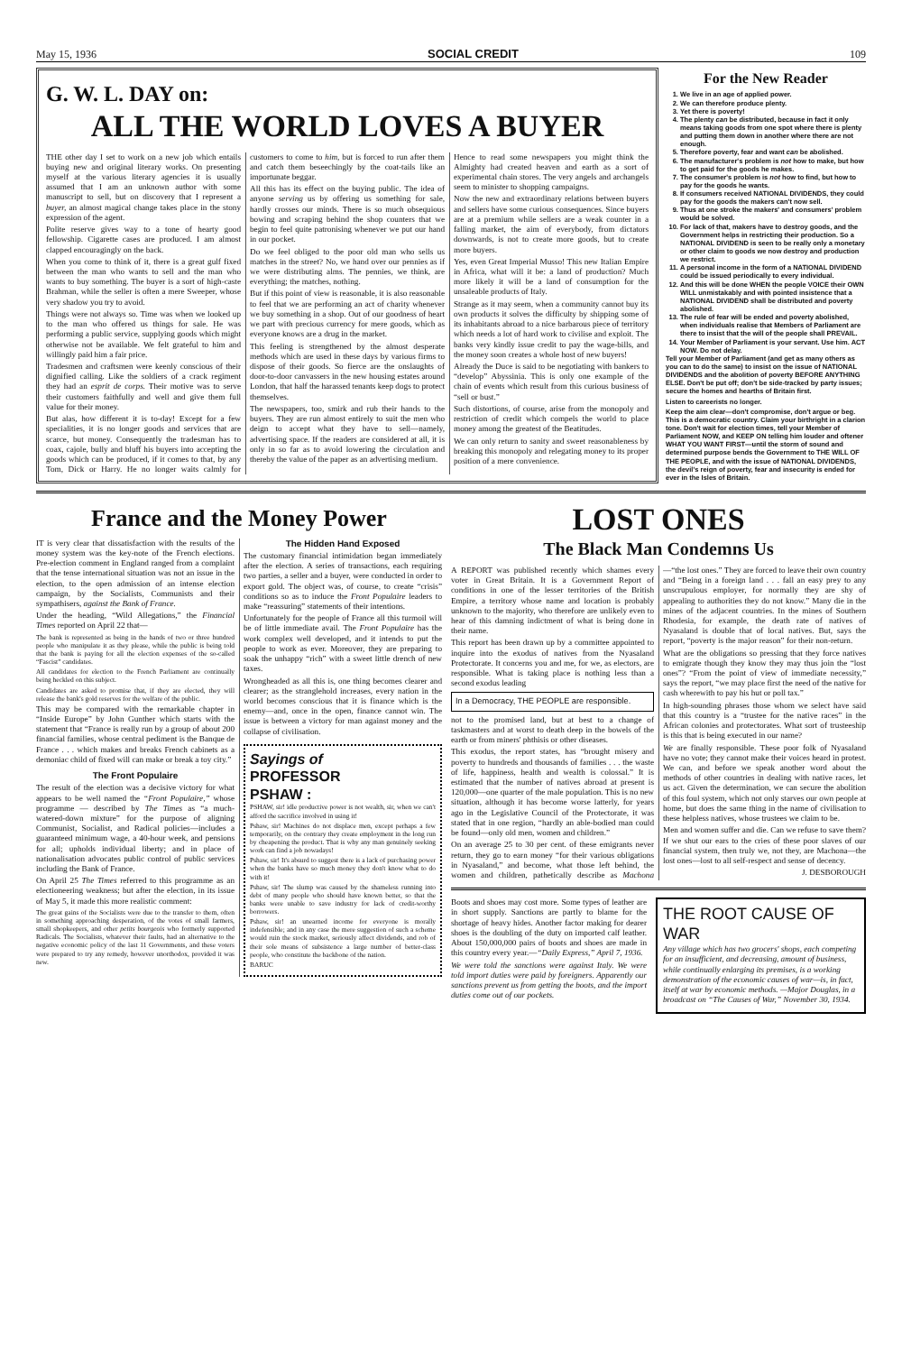May 15, 1936 SOCIAL CREDIT 109
G. W. L. DAY on:
ALL THE WORLD LOVES A BUYER
THE other day I set to work on a new job which entails buying new and original literary works. On presenting myself at the various literary agencies it is usually assumed that I am an unknown author with some manuscript to sell, but on discovery that I represent a buyer, an almost magical change takes place in the stony expression of the agent.
Polite reserve gives way to a tone of hearty good fellowship. Cigarette cases are produced. I am almost clapped encouragingly on the back.
When you come to think of it, there is a great gulf fixed between the man who wants to sell and the man who wants to buy something. The buyer is a sort of high-caste Brahman, while the seller is often a mere Sweeper, whose very shadow you try to avoid.
Things were not always so. Time was when we looked up to the man who offered us things for sale. He was performing a public service, supplying goods which might otherwise not be available. We felt grateful to him and willingly paid him a fair price.
Tradesmen and craftsmen were keenly conscious of their dignified calling. Like the soldiers of a crack regiment they had an esprit de corps. Their motive was to serve their customers faithfully and well and give them full value for their money.
But alas, how different it is to-day! Except for a few specialities, it is no longer goods and services that are scarce, but money. Consequently the tradesman has to coax, cajole, bully and bluff his buyers into accepting the goods which can be produced, if it comes to that, by any Tom, Dick or Harry. He no longer waits calmly for customers to come to him, but is forced to run after them and catch them beseechingly by the coat-tails like an importunate beggar.
All this has its effect on the buying public. The idea of anyone serving us by offering us something for sale, hardly crosses our minds. There is so much obsequious bowing and scraping behind the shop counters that we begin to feel quite patronising whenever we put our hand in our pocket.
Do we feel obliged to the poor old man who sells us matches in the street? No, we hand over our pennies as if we were distributing alms. The pennies, we think, are everything; the matches, nothing.
But if this point of view is reasonable, it is also reasonable to feel that we are performing an act of charity whenever we buy something in a shop. Out of our goodness of heart we part with precious currency for mere goods, which as everyone knows are a drug in the market.
This feeling is strengthened by the almost desperate methods which are used in these days by various firms to dispose of their goods. So fierce are the onslaughts of door-to-door canvassers in the new housing estates around London, that half the harassed tenants keep dogs to protect themselves.
The newspapers, too, smirk and rub their hands to the buyers. They are run almost entirely to suit the men who deign to accept what they have to sell—namely, advertising space. If the readers are considered at all, it is only in so far as to avoid lowering the circulation and thereby the value of the paper as an advertising medium.
Hence to read some newspapers you might think the Almighty had created heaven and earth as a sort of experimental chain stores. The very angels and archangels seem to minister to shopping campaigns.
Now the new and extraordinary relations between buyers and sellers have some curious consequences. Since buyers are at a premium while sellers are a weak counter in a falling market, the aim of everybody, from dictators downwards, is not to create more goods, but to create more buyers.
Yes, even Great Imperial Musso! This new Italian Empire in Africa, what will it be: a land of production? Much more likely it will be a land of consumption for the unsaleable products of Italy.
Strange as it may seem, when a community cannot buy its own products it solves the difficulty by shipping some of its inhabitants abroad to a nice barbarous piece of territory which needs a lot of hard work to civilise and exploit. The banks very kindly issue credit to pay the wage-bills, and the money soon creates a whole host of new buyers!
Already the Duce is said to be negotiating with bankers to “develop” Abyssinia. This is only one example of the chain of events which result from this curious business of “sell or bust.”
Such distortions, of course, arise from the monopoly and restriction of credit which compels the world to place money among the greatest of the Beatitudes.
We can only return to sanity and sweet reasonableness by breaking this monopoly and relegating money to its proper position of a mere convenience.
For the New Reader
1. We live in an age of applied power.
2. We can therefore produce plenty.
3. Yet there is poverty!
4. The plenty can be distributed, because in fact it only means taking goods from one spot where there is plenty and putting them down in another where there are not enough.
5. Therefore poverty, fear and want can be abolished.
6. The manufacturer's problem is not how to make, but how to get paid for the goods he makes.
7. The consumer's problem is not how to find, but how to pay for the goods he wants.
8. If consumers received NATIONAL DIVIDENDS, they could pay for the goods the makers can't now sell.
9. Thus at one stroke the makers' and consumers' problem would be solved.
10. For lack of that, makers have to destroy goods, and the Government helps in restricting their production. So a NATIONAL DIVIDEND is seen to be really only a monetary or other claim to goods we now destroy and production we restrict.
11. A personal income in the form of a NATIONAL DIVIDEND could be issued periodically to every individual.
12. And this will be done WHEN the people VOICE their OWN WILL unmistakably and with pointed insistence that a NATIONAL DIVIDEND shall be distributed and poverty abolished.
13. The rule of fear will be ended and poverty abolished, when individuals realise that Members of Parliament are there to insist that the will of the people shall PREVAIL.
14. Your Member of Parliament is your servant. Use him. ACT NOW. Do not delay.
Tell your Member of Parliament (and get as many others as you can to do the same) to insist on the issue of NATIONAL DIVIDENDS and the abolition of poverty BEFORE ANYTHING ELSE. Don't be put off; don't be side-tracked by party issues; secure the homes and hearths of Britain first.
Listen to careerists no longer.
Keep the aim clear—don't compromise, don't argue or beg. This is a democratic country. Claim your birthright in a clarion tone. Don't wait for election times, tell your Member of Parliament NOW, and KEEP ON telling him louder and oftener WHAT YOU WANT FIRST—until the storm of sound and determined purpose bends the Government to THE WILL OF THE PEOPLE, and with the issue of NATIONAL DIVIDENDS, the devil's reign of poverty, fear and insecurity is ended for ever in the Isles of Britain.
France and the Money Power
IT is very clear that dissatisfaction with the results of the money system was the key-note of the French elections. Pre-election comment in England ranged from a complaint that the tense international situation was not an issue in the election, to the open admission of an intense election campaign, by the Socialists, Communists and their sympathisers, against the Bank of France.
Under the heading, “Wild Allegations,” the Financial Times reported on April 22 that—
The bank is represented as being in the hands of two or three hundred people who manipulate it as they please, while the public is being told that the bank is paying for all the election expenses of the so-called “Fascist” candidates.
All candidates for election to the French Parliament are continually being heckled on this subject.
Candidates are asked to promise that, if they are elected, they will release the bank's gold reserves for the welfare of the public.
This may be compared with the remarkable chapter in “Inside Europe” by John Gunther which starts with the statement that “France is really run by a group of about 200 financial families, whose central pediment is the Banque de France . . . which makes and breaks French cabinets as a demoniac child of fixed will can make or break a toy city.”
The Front Populaire
The result of the election was a decisive victory for what appears to be well named the “Front Populaire,” whose programme — described by The Times as “a much-watered-down mixture” for the purpose of aligning Communist, Socialist, and Radical policies—includes a guaranteed minimum wage, a 40-hour week, and pensions for all; upholds individual liberty; and in place of nationalisation advocates public control of public services including the Bank of France.
On April 25 The Times referred to this programme as an electioneering weakness; but after the election, in its issue of May 5, it made this more realistic comment:
The great gains of the Socialists were due to the transfer to them, often in something approaching desperation, of the votes of small farmers, small shopkeepers, and other petits bourgeois who formerly supported Radicals. The Socialists, whatever their faults, had an alternative to the negative economic policy of the last 11 Governments, and these voters were prepared to try any remedy, however unorthodox, provided it was new.
The Hidden Hand Exposed
The customary financial intimidation began immediately after the election. A series of transactions, each requiring two parties, a seller and a buyer, were conducted in order to export gold. The object was, of course, to create “crisis” conditions so as to induce the Front Populaire leaders to make “reassuring” statements of their intentions.
Unfortunately for the people of France all this turmoil will be of little immediate avail. The Front Populaire has the work complex well developed, and it intends to put the people to work as ever. Moreover, they are preparing to soak the unhappy “rich” with a sweet little drench of new taxes.
Wrongheaded as all this is, one thing becomes clearer and clearer; as the stranglehold increases, every nation in the world becomes conscious that it is finance which is the enemy—and, once in the open, finance cannot win. The issue is between a victory for man against money and the collapse of civilisation.
Sayings of
PROFESSOR
PSHAW :
PSHAW, sir! idle productive power is not wealth, sir, when we can't afford the sacrifice involved in using it!
Pshaw, sir! Machines do not displace men, except perhaps a few temporarily, on the contrary they create employment in the long run by cheapening the product. That is why any man genuinely seeking work can find a job nowadays!
Pshaw, sir! It's absurd to suggest there is a lack of purchasing power when the banks have so much money they don't know what to do with it!
Pshaw, sir! The slump was caused by the shameless running into debt of many people who should have known better, so that the banks were unable to save industry for lack of credit-worthy borrowers.
Pshaw, sir! an unearned income for everyone is morally indefensible; and in any case the mere suggestion of such a scheme would ruin the stock market, seriously affect dividends, and rob of their sole means of subsistence a large number of better-class people, who constitute the backbone of the nation.
BARUC
LOST ONES
The Black Man Condemns Us
A REPORT was published recently which shames every voter in Great Britain. It is a Government Report of conditions in one of the lesser territories of the British Empire, a territory whose name and location is probably unknown to the majority, who therefore are unlikely even to hear of this damning indictment of what is being done in their name.
This report has been drawn up by a committee appointed to inquire into the exodus of natives from the Nyasaland Protectorate. It concerns you and me, for we, as electors, are responsible. What is taking place is nothing less than a second exodus leading
In a Democracy, THE PEOPLE are responsible.
not to the promised land, but at best to a change of taskmasters and at worst to death deep in the bowels of the earth or from miners' phthisis or other diseases.
This exodus, the report states, has “brought misery and poverty to hundreds and thousands of families . . . the waste of life, happiness, health and wealth is colossal.” It is estimated that the number of natives abroad at present is 120,000—one quarter of the male population. This is no new situation, although it has become worse latterly, for years ago in the Legislative Council of the Protectorate, it was stated that in one region, “hardly an able-bodied man could be found—only old men, women and children.”
On an average 25 to 30 per cent. of these emigrants never return, they go to earn money “for their various obligations in Nyasaland,” and become, what those left behind, the women and children, pathetically describe as Machona—“the lost ones.” They are forced to leave their own country and “Being in a foreign land . . . fall an easy prey to any unscrupulous employer, for normally they are shy of appealing to authorities they do not know.” Many die in the mines of the adjacent countries. In the mines of Southern Rhodesia, for example, the death rate of natives of Nyasaland is double that of local natives. But, says the report, “poverty is the major reason” for their non-return.
What are the obligations so pressing that they force natives to emigrate though they know they may thus join the “lost ones”? “From the point of view of immediate necessity,” says the report, “we may place first the need of the native for cash wherewith to pay his hut or poll tax.”
In high-sounding phrases those whom we select have said that this country is a “trustee for the native races” in the African colonies and protectorates. What sort of trusteeship is this that is being executed in our name?
We are finally responsible. These poor folk of Nyasaland have no vote; they cannot make their voices heard in protest. We can, and before we speak another word about the methods of other countries in dealing with native races, let us act. Given the determination, we can secure the abolition of this foul system, which not only starves our own people at home, but does the same thing in the name of civilisation to these helpless natives, whose trustees we claim to be.
Men and women suffer and die. Can we refuse to save them? If we shut our ears to the cries of these poor slaves of our financial system, then truly we, not they, are Machona—the lost ones—lost to all self-respect and sense of decency.
J. DESBOROUGH
Boots and shoes may cost more. Some types of leather are in short supply. Sanctions are partly to blame for the shortage of heavy hides. Another factor making for dearer shoes is the doubling of the duty on imported calf leather. About 150,000,000 pairs of boots and shoes are made in this country every year.—“Daily Express,” April 7, 1936.
We were told the sanctions were against Italy. We were told import duties were paid by foreigners. Apparently our sanctions prevent us from getting the boots, and the import duties come out of our pockets.
THE ROOT CAUSE OF WAR
Any village which has two grocers' shops, each competing for an insufficient, and decreasing, amount of business, while continually enlarging its premises, is a working demonstration of the economic causes of war—is, in fact, itself at war by economic methods. —Major Douglas, in a broadcast on “The Causes of War,” November 30, 1934.